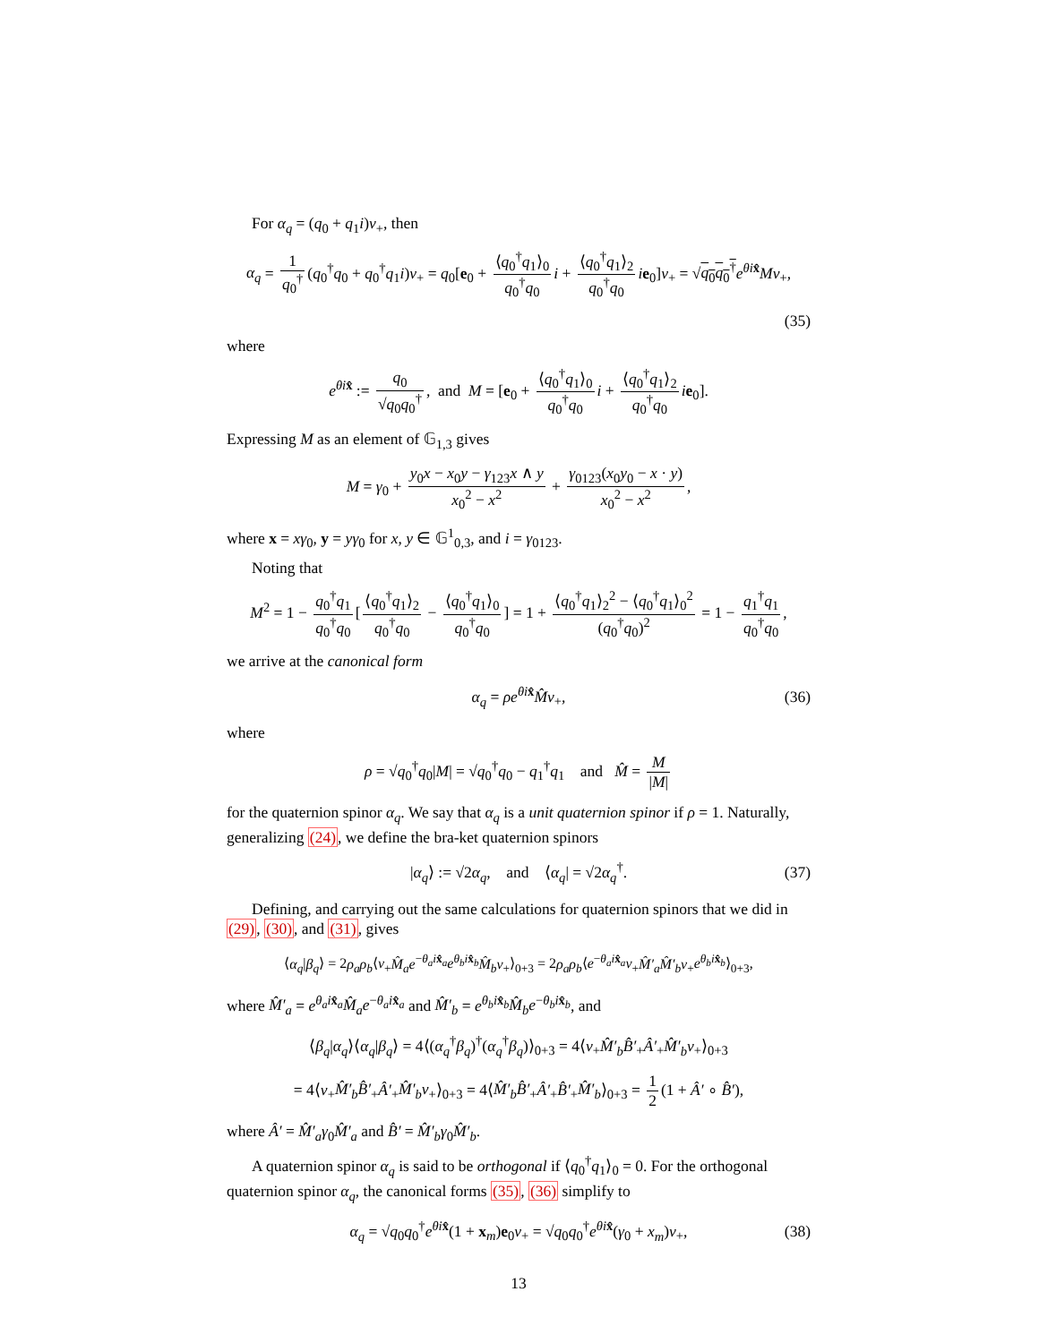For α<sub>q</sub> = (q<sub>0</sub> + q<sub>1</sub>i)v<sub>+</sub>, then
α<sub>q</sub> = 1 q<sub>0</sub><sup>†</sup> (q<sub>0</sub><sup>†</sup>q<sub>0</sub> + q<sub>0</sub><sup>†</sup>q<sub>1</sub>i)v<sub>+</sub> = q<sub>0</sub>[e<sub>0</sub> + ⟨q<sub>0</sub><sup>†</sup>q<sub>1</sub>⟩<sub>0</sub> q<sub>0</sub><sup>†</sup>q<sub>0</sub> i + ⟨q<sub>0</sub><sup>†</sup>q<sub>1</sub>⟩<sub>2</sub> q<sub>0</sub><sup>†</sup>q<sub>0</sub> ie<sub>0</sub>]v<sub>+</sub> = √q<sub>0</sub>q<sub>0</sub><sup>†</sup>e<sup>θi x̂</sup>Mv<sub>+</sub>,
(35)
where
e<sup>θi x̂</sup> := q<sub>0</sub> √q<sub>0</sub>q<sub>0</sub><sup>†</sup>, and M = [e<sub>0</sub> + ⟨q<sub>0</sub><sup>†</sup>q<sub>1</sub>⟩<sub>0</sub> q<sub>0</sub><sup>†</sup>q<sub>0</sub> i + ⟨q<sub>0</sub><sup>†</sup>q<sub>1</sub>⟩<sub>2</sub> q<sub>0</sub><sup>†</sup>q<sub>0</sub> ie<sub>0</sub>].
Expressing M as an element of 𝔾<sub>1,3</sub> gives
M = γ<sub>0</sub> + y<sub>0</sub>x − x<sub>0</sub>y − γ<sub>123</sub>x ∧ y x<sub>0</sub><sup>2</sup> − x<sup>2</sup> + γ<sub>0123</sub>(x<sub>0</sub>y<sub>0</sub> − x · y) x<sub>0</sub><sup>2</sup> − x<sup>2</sup>,
where x = xγ<sub>0</sub>, y = yγ<sub>0</sub> for x, y ∈ 𝔾<sup>1</sup><sub>0,3</sub>, and i = γ<sub>0123</sub>.
Noting that
M<sup>2</sup> = 1 − q<sub>0</sub><sup>†</sup>q<sub>1</sub> q<sub>0</sub><sup>†</sup>q<sub>0</sub> [⟨q<sub>0</sub><sup>†</sup>q<sub>1</sub>⟩<sub>2</sub> q<sub>0</sub><sup>†</sup>q<sub>0</sub> − ⟨q<sub>0</sub><sup>†</sup>q<sub>1</sub>⟩<sub>0</sub> q<sub>0</sub><sup>†</sup>q<sub>0</sub>] = 1 + ⟨q<sub>0</sub><sup>†</sup>q<sub>1</sub>⟩<sub>2</sub><sup>2</sup> − ⟨q<sub>0</sub><sup>†</sup>q<sub>1</sub>⟩<sub>0</sub><sup>2</sup> (q<sub>0</sub><sup>†</sup>q<sub>0</sub>)<sup>2</sup> = 1 − q<sub>1</sub><sup>†</sup>q<sub>1</sub> q<sub>0</sub><sup>†</sup>q<sub>0</sub>,
we arrive at the canonical form
α<sub>q</sub> = ρe<sup>θi x̂</sup>M̂v<sub>+</sub>, (36)
where
ρ = √q<sub>0</sub><sup>†</sup>q<sub>0</sub>|M| = √q<sub>0</sub><sup>†</sup>q<sub>0</sub> − q<sub>1</sub><sup>†</sup>q<sub>1</sub> and M̂ = M |M|
for the quaternion spinor α<sub>q</sub>. We say that α<sub>q</sub> is a unit quaternion spinor if ρ = 1. Naturally, generalizing (24), we define the bra-ket quaternion spinors
|α<sub>q</sub>⟩ := √2α<sub>q</sub>, and ⟨α<sub>q</sub>| = √2α<sub>q</sub><sup>†</sup>. (37)
Defining, and carrying out the same calculations for quaternion spinors that we did in (29), (30), and (31), gives
⟨α<sub>q</sub>|β<sub>q</sub>⟩ = 2ρ<sub>a</sub>ρ<sub>b</sub>⟨v<sub>+</sub>M̂<sub>a</sub>e<sup>−θ<sub>a</sub>i x̂<sub>a</sub></sup>e<sup>θ<sub>b</sub>i x̂<sub>b</sub></sup>M̂<sub>b</sub>v<sub>+</sub>⟩<sub>0+3</sub> = 2ρ<sub>a</sub>ρ<sub>b</sub>⟨e<sup>−θ<sub>a</sub>i x̂<sub>a</sub></sup>v<sub>+</sub>M̂′<sub>a</sub>M̂′<sub>b</sub>v<sub>+</sub>e<sup>θ<sub>b</sub>i x̂<sub>b</sub></sup>⟩<sub>0+3</sub>,
where M̂′<sub>a</sub> = e<sup>θ<sub>a</sub>i x̂<sub>a</sub></sup>M̂<sub>a</sub>e<sup>−θ<sub>a</sub>i x̂<sub>a</sub></sup> and M̂′<sub>b</sub> = e<sup>θ<sub>b</sub>i x̂<sub>b</sub></sup>M̂<sub>b</sub>e<sup>−θ<sub>b</sub>i x̂<sub>b</sub></sup>, and
⟨β<sub>q</sub>|α<sub>q</sub>⟩⟨α<sub>q</sub>|β<sub>q</sub>⟩ = 4⟨(α<sub>q</sub><sup>†</sup>β<sub>q</sub>)<sup>†</sup>(α<sub>q</sub><sup>†</sup>β<sub>q</sub>)⟩<sub>0+3</sub> = 4⟨v<sub>+</sub>M̂′<sub>b</sub>B̂′<sub>+</sub>Â′<sub>+</sub>M̂′<sub>b</sub>v<sub>+</sub>⟩<sub>0+3</sub>
= 4⟨v<sub>+</sub>M̂′<sub>b</sub>B̂′<sub>+</sub>Â′<sub>+</sub>M̂′<sub>b</sub>v<sub>+</sub>⟩<sub>0+3</sub> = 4⟨M̂′<sub>b</sub>B̂′<sub>+</sub>Â′<sub>+</sub>B̂′<sub>+</sub>M̂′<sub>b</sub>⟩<sub>0+3</sub> = 1 2 (1 + Â′ ∘ B̂′),
where Â′ = M̂′<sub>a</sub>γ<sub>0</sub>M̂′<sub>a</sub> and B̂′ = M̂′<sub>b</sub>γ<sub>0</sub>M̂′<sub>b</sub>.
A quaternion spinor α<sub>q</sub> is said to be orthogonal if ⟨q<sub>0</sub><sup>†</sup>q<sub>1</sub>⟩<sub>0</sub> = 0. For the orthogonal quaternion spinor α<sub>q</sub>, the canonical forms (35), (36) simplify to
α<sub>q</sub> = √q<sub>0</sub>q<sub>0</sub><sup>†</sup>e<sup>θi x̂</sup>(1 + x<sub>m</sub>)e<sub>0</sub>v<sub>+</sub> = √q<sub>0</sub>q<sub>0</sub><sup>†</sup>e<sup>θi x̂</sup>(γ<sub>0</sub> + x<sub>m</sub>)v<sub>+</sub>, (38)
13